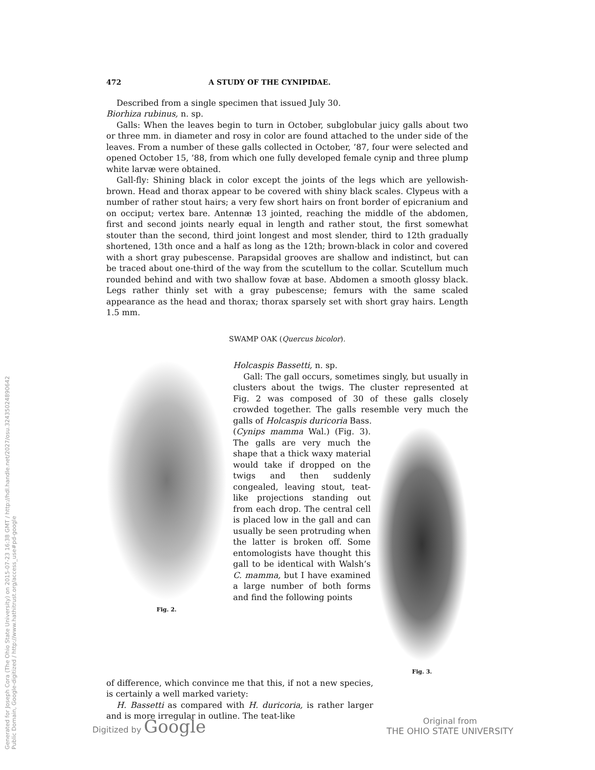Generated for Joseph Cora (The Ohio State University) on 2015-07-23 16:38 GMT / http://hdl.handle.net/2027/osu.32435024890642
Public Domain, Google-digitized / http://www.hathitrust.org/access_use#pd-google
472 A STUDY OF THE CYNIPIDAE.
Described from a single specimen that issued July 30.
Biorhiza rubinus, n. sp.
Galls: When the leaves begin to turn in October, subglobular juicy galls about two or three mm. in diameter and rosy in color are found attached to the under side of the leaves. From a number of these galls collected in October, ’87, four were selected and opened October 15, ’88, from which one fully developed female cynip and three plump white larvæ were obtained.
Gall-fly: Shining black in color except the joints of the legs which are yellowish-brown. Head and thorax appear to be covered with shiny black scales. Clypeus with a number of rather stout hairs; a very few short hairs on front border of epicranium and on occiput; vertex bare. Antennæ 13 jointed, reaching the middle of the abdomen, first and second joints nearly equal in length and rather stout, the first somewhat stouter than the second, third joint longest and most slender, third to 12th gradually shortened, 13th once and a half as long as the 12th; brown-black in color and covered with a short gray pubescense. Parapsidal grooves are shallow and indistinct, but can be traced about one-third of the way from the scutellum to the collar. Scutellum much rounded behind and with two shallow fovæ at base. Abdomen a smooth glossy black. Legs rather thinly set with a gray pubescense; femurs with the same scaled appearance as the head and thorax; thorax sparsely set with short gray hairs. Length 1.5 mm.
SWAMP OAK (Quercus bicolor).
Fig. 2.
Holcaspis Bassetti, n. sp.
Gall: The gall occurs, sometimes singly, but usually in clusters about the twigs. The cluster represented at Fig. 2 was composed of 30 of these galls closely crowded together. The galls resemble very much the galls of Holcaspis duricoria Bass.
Fig. 3.
(Cynips mamma Wal.) (Fig. 3). The galls are very much the shape that a thick waxy material would take if dropped on the twigs and then suddenly congealed, leaving stout, teat-like projections standing out from each drop. The central cell is placed low in the gall and can usually be seen protruding when the latter is broken off. Some entomologists have thought this gall to be identical with Walsh’s C. mamma, but I have examined a large number of both forms and find the following points
of difference, which convince me that this, if not a new species, is certainly a well marked variety:
H. Bassetti as compared with H. duricoria, is rather larger and is more irregular in outline. The teat-like
Digitized by Google Original from
THE OHIO STATE UNIVERSITY